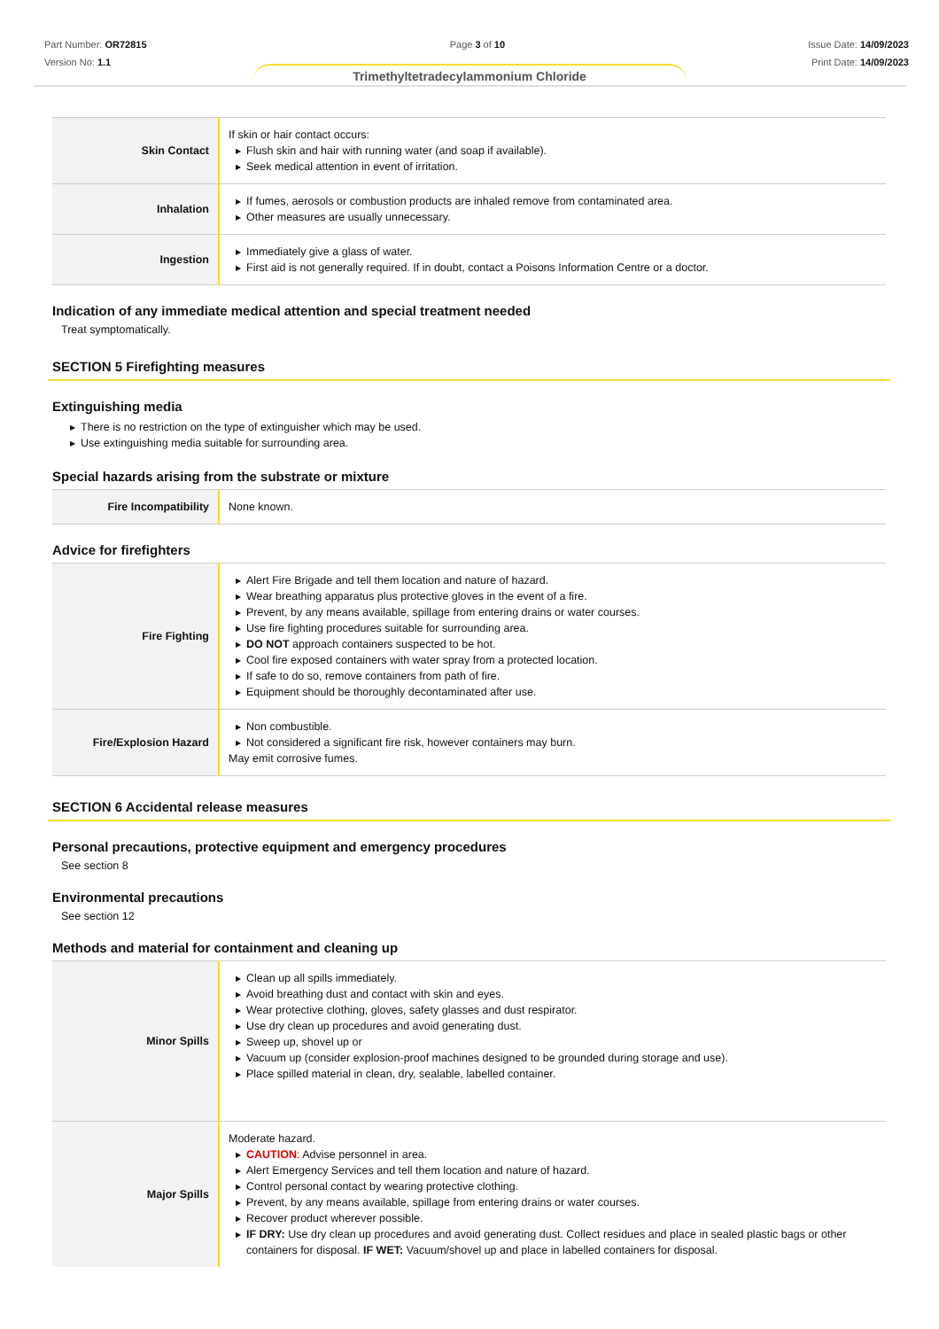Part Number: OR72815
Version No: 1.1
Page 3 of 10 Issue Date: 14/09/2023
Print Date: 14/09/2023
Trimethyltetradecylammonium Chloride
| Skin Contact | If skin or hair contact occurs: ▶ Flush skin and hair with running water (and soap if available). ▶ Seek medical attention in event of irritation. |
| Inhalation | ▶ If fumes, aerosols or combustion products are inhaled remove from contaminated area. ▶ Other measures are usually unnecessary. |
| Ingestion | ▶ Immediately give a glass of water. ▶ First aid is not generally required. If in doubt, contact a Poisons Information Centre or a doctor. |
Indication of any immediate medical attention and special treatment needed
Treat symptomatically.
SECTION 5 Firefighting measures
Extinguishing media
▶ There is no restriction on the type of extinguisher which may be used.
▶ Use extinguishing media suitable for surrounding area.
Special hazards arising from the substrate or mixture
| Fire Incompatibility | None known. |
Advice for firefighters
| Fire Fighting | ▶ Alert Fire Brigade and tell them location and nature of hazard. ▶ Wear breathing apparatus plus protective gloves in the event of a fire. ▶ Prevent, by any means available, spillage from entering drains or water courses. ▶ Use fire fighting procedures suitable for surrounding area. ▶ DO NOT approach containers suspected to be hot. ▶ Cool fire exposed containers with water spray from a protected location. ▶ If safe to do so, remove containers from path of fire. ▶ Equipment should be thoroughly decontaminated after use. |
| Fire/Explosion Hazard | ▶ Non combustible. ▶ Not considered a significant fire risk, however containers may burn. May emit corrosive fumes. |
SECTION 6 Accidental release measures
Personal precautions, protective equipment and emergency procedures
See section 8
Environmental precautions
See section 12
Methods and material for containment and cleaning up
| Minor Spills | ▶ Clean up all spills immediately. ▶ Avoid breathing dust and contact with skin and eyes. ▶ Wear protective clothing, gloves, safety glasses and dust respirator. ▶ Use dry clean up procedures and avoid generating dust. ▶ Sweep up, shovel up or ▶ Vacuum up (consider explosion-proof machines designed to be grounded during storage and use). ▶ Place spilled material in clean, dry, sealable, labelled container. |
| Major Spills | Moderate hazard. ▶ CAUTION : Advise personnel in area. ▶ Alert Emergency Services and tell them location and nature of hazard. ▶ Control personal contact by wearing protective clothing. ▶ Prevent, by any means available, spillage from entering drains or water courses. ▶ Recover product wherever possible. ▶ IF DRY: Use dry clean up procedures and avoid generating dust. Collect residues and place in sealed plastic bags or other containers for disposal. IF WET: Vacuum/shovel up and place in labelled containers for disposal. |